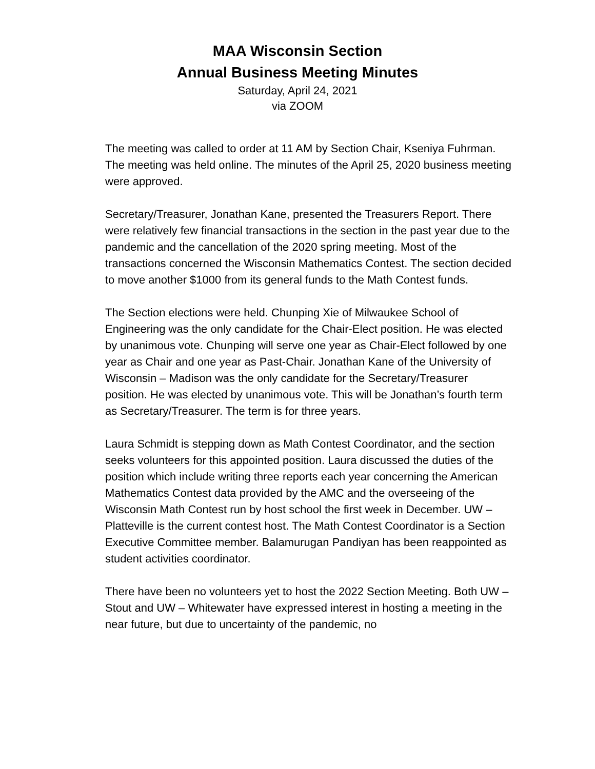MAA Wisconsin Section
Annual Business Meeting Minutes
Saturday, April 24, 2021
via ZOOM
The meeting was called to order at 11 AM by Section Chair, Kseniya Fuhrman. The meeting was held online. The minutes of the April 25, 2020 business meeting were approved.
Secretary/Treasurer, Jonathan Kane, presented the Treasurers Report. There were relatively few financial transactions in the section in the past year due to the pandemic and the cancellation of the 2020 spring meeting. Most of the transactions concerned the Wisconsin Mathematics Contest. The section decided to move another $1000 from its general funds to the Math Contest funds.
The Section elections were held. Chunping Xie of Milwaukee School of Engineering was the only candidate for the Chair-Elect position. He was elected by unanimous vote. Chunping will serve one year as Chair-Elect followed by one year as Chair and one year as Past-Chair. Jonathan Kane of the University of Wisconsin – Madison was the only candidate for the Secretary/Treasurer position. He was elected by unanimous vote. This will be Jonathan’s fourth term as Secretary/Treasurer. The term is for three years.
Laura Schmidt is stepping down as Math Contest Coordinator, and the section seeks volunteers for this appointed position. Laura discussed the duties of the position which include writing three reports each year concerning the American Mathematics Contest data provided by the AMC and the overseeing of the Wisconsin Math Contest run by host school the first week in December. UW – Platteville is the current contest host. The Math Contest Coordinator is a Section Executive Committee member. Balamurugan Pandiyan has been reappointed as student activities coordinator.
There have been no volunteers yet to host the 2022 Section Meeting. Both UW – Stout and UW – Whitewater have expressed interest in hosting a meeting in the near future, but due to uncertainty of the pandemic, no